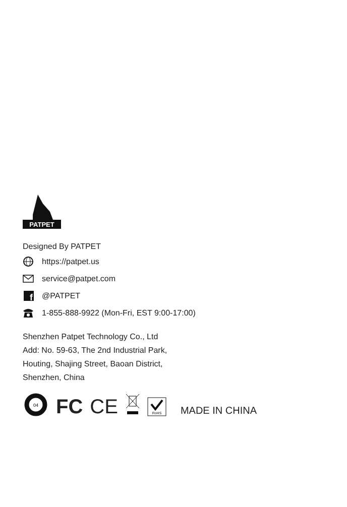PATPET
Designed By PATPET
https://patpet.us
service@patpet.com
f
@PATPET
1-855-888-9922 (Mon-Fri, EST 9:00-17:00)
Shenzhen Patpet Technology Co., Ltd
Add: No. 59-63, The 2nd Industrial Park,
Houting, Shajing Street, Baoan District,
Shenzhen, China
04
FC CE
RoHS
MADE IN CHINA